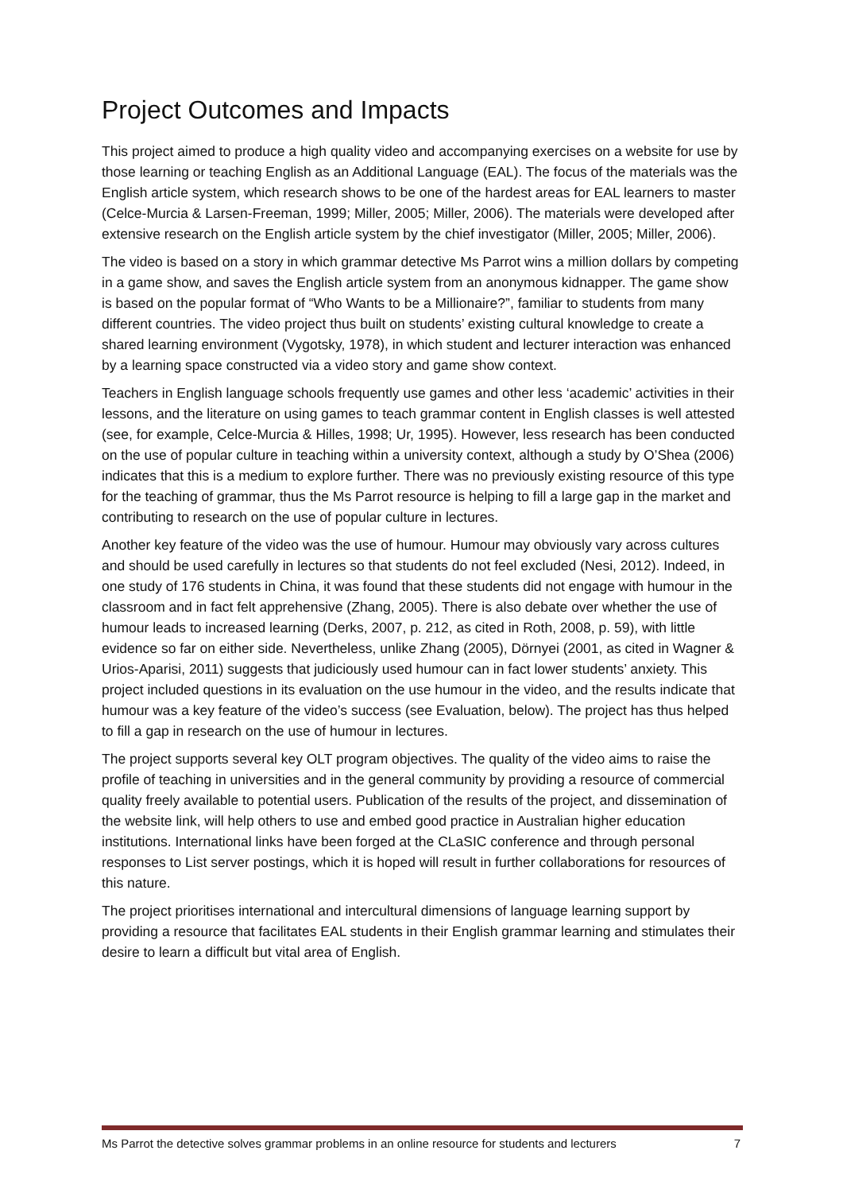Project Outcomes and Impacts
This project aimed to produce a high quality video and accompanying exercises on a website for use by those learning or teaching English as an Additional Language (EAL). The focus of the materials was the English article system, which research shows to be one of the hardest areas for EAL learners to master (Celce-Murcia & Larsen-Freeman, 1999; Miller, 2005; Miller, 2006). The materials were developed after extensive research on the English article system by the chief investigator (Miller, 2005; Miller, 2006).
The video is based on a story in which grammar detective Ms Parrot wins a million dollars by competing in a game show, and saves the English article system from an anonymous kidnapper. The game show is based on the popular format of “Who Wants to be a Millionaire?”, familiar to students from many different countries. The video project thus built on students’ existing cultural knowledge to create a shared learning environment (Vygotsky, 1978), in which student and lecturer interaction was enhanced by a learning space constructed via a video story and game show context.
Teachers in English language schools frequently use games and other less ‘academic’ activities in their lessons, and the literature on using games to teach grammar content in English classes is well attested (see, for example, Celce-Murcia & Hilles, 1998; Ur, 1995). However, less research has been conducted on the use of popular culture in teaching within a university context, although a study by O’Shea (2006) indicates that this is a medium to explore further. There was no previously existing resource of this type for the teaching of grammar, thus the Ms Parrot resource is helping to fill a large gap in the market and contributing to research on the use of popular culture in lectures.
Another key feature of the video was the use of humour. Humour may obviously vary across cultures and should be used carefully in lectures so that students do not feel excluded (Nesi, 2012). Indeed, in one study of 176 students in China, it was found that these students did not engage with humour in the classroom and in fact felt apprehensive (Zhang, 2005). There is also debate over whether the use of humour leads to increased learning (Derks, 2007, p. 212, as cited in Roth, 2008, p. 59), with little evidence so far on either side. Nevertheless, unlike Zhang (2005), Dörnyei (2001, as cited in Wagner & Urios-Aparisi, 2011) suggests that judiciously used humour can in fact lower students’ anxiety. This project included questions in its evaluation on the use humour in the video, and the results indicate that humour was a key feature of the video’s success (see Evaluation, below). The project has thus helped to fill a gap in research on the use of humour in lectures.
The project supports several key OLT program objectives. The quality of the video aims to raise the profile of teaching in universities and in the general community by providing a resource of commercial quality freely available to potential users. Publication of the results of the project, and dissemination of the website link, will help others to use and embed good practice in Australian higher education institutions. International links have been forged at the CLaSIC conference and through personal responses to List server postings, which it is hoped will result in further collaborations for resources of this nature.
The project prioritises international and intercultural dimensions of language learning support by providing a resource that facilitates EAL students in their English grammar learning and stimulates their desire to learn a difficult but vital area of English.
Ms Parrot the detective solves grammar problems in an online resource for students and lecturers 7